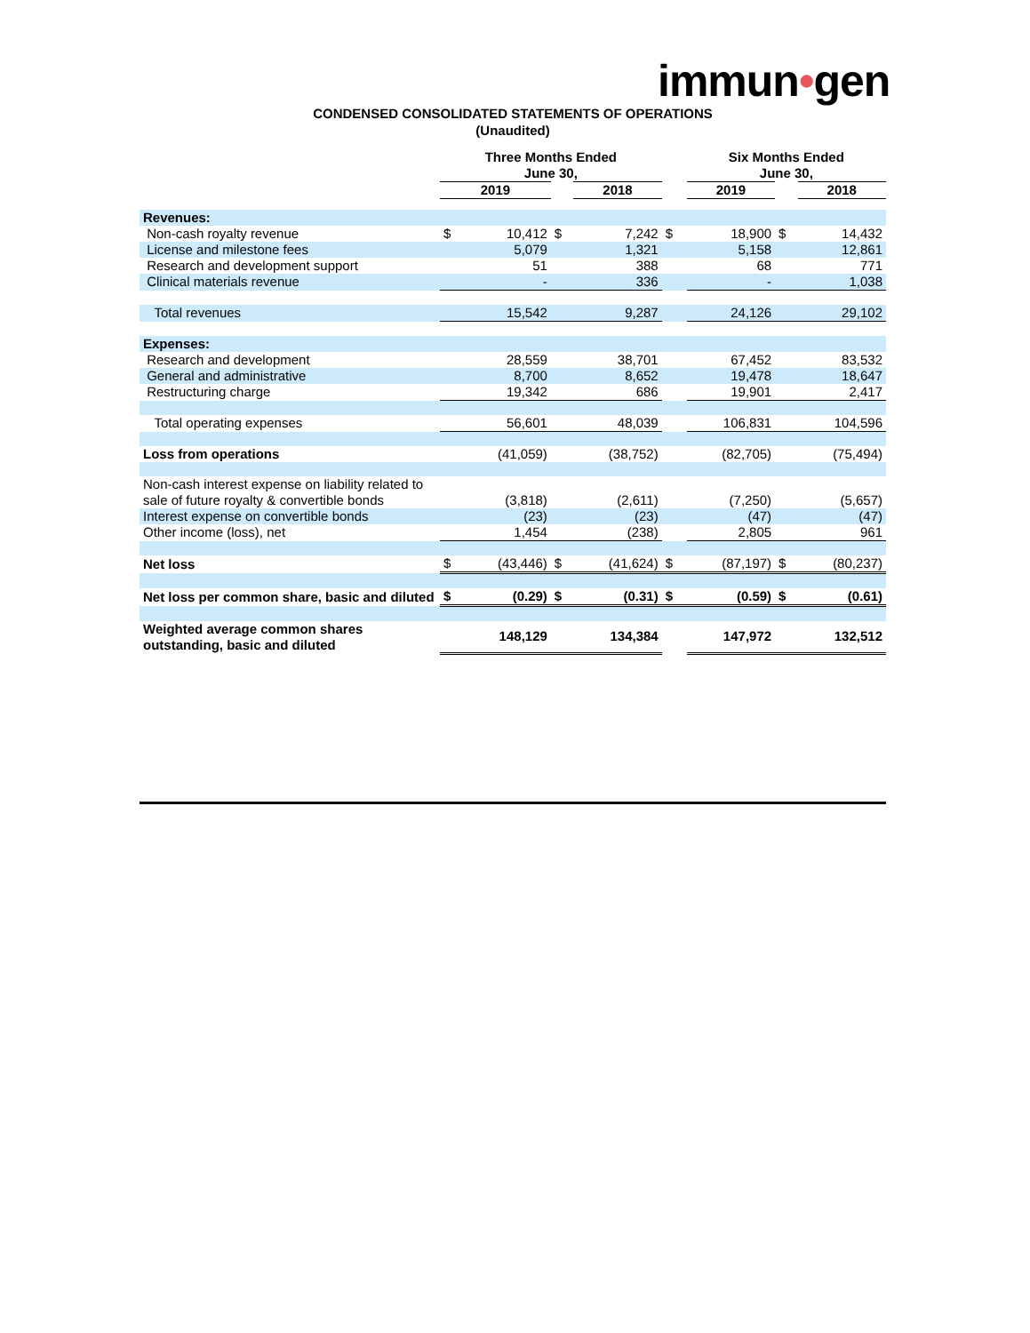immun•gen
CONDENSED CONSOLIDATED STATEMENTS OF OPERATIONS
(Unaudited)
| | Three Months Ended June 30, | | | | | Six Months Ended June 30, | | |
| --- | --- | --- | --- | --- | --- | --- | --- | --- |
| | 2019 | | | 2018 | | 2019 | | 2018 |
| Revenues: | | | | | | | | |
| Non-cash royalty revenue | $ | 10,412 | $ | 7,242 | $ | 18,900 | $ | 14,432 |
| License and milestone fees | | 5,079 | | 1,321 | | 5,158 | | 12,861 |
| Research and development support | | 51 | | 388 | | 68 | | 771 |
| Clinical materials revenue | | - | | 336 | | - | | 1,038 |
| Total revenues | | 15,542 | | 9,287 | | 24,126 | | 29,102 |
| Expenses: | | | | | | | | |
| Research and development | | 28,559 | | 38,701 | | 67,452 | | 83,532 |
| General and administrative | | 8,700 | | 8,652 | | 19,478 | | 18,647 |
| Restructuring charge | | 19,342 | | 686 | | 19,901 | | 2,417 |
| Total operating expenses | | 56,601 | | 48,039 | | 106,831 | | 104,596 |
| Loss from operations | | (41,059) | | (38,752) | | (82,705) | | (75,494) |
| Non-cash interest expense on liability related to sale of future royalty & convertible bonds | | (3,818) | | (2,611) | | (7,250) | | (5,657) |
| Interest expense on convertible bonds | | (23) | | (23) | | (47) | | (47) |
| Other income (loss), net | | 1,454 | | (238) | | 2,805 | | 961 |
| Net loss | $ | (43,446) | $ | (41,624) | $ | (87,197) | $ | (80,237) |
| Net loss per common share, basic and diluted | $ | (0.29) | $ | (0.31) | $ | (0.59) | $ | (0.61) |
| Weighted average common shares outstanding, basic and diluted | | 148,129 | | 134,384 | | 147,972 | | 132,512 |